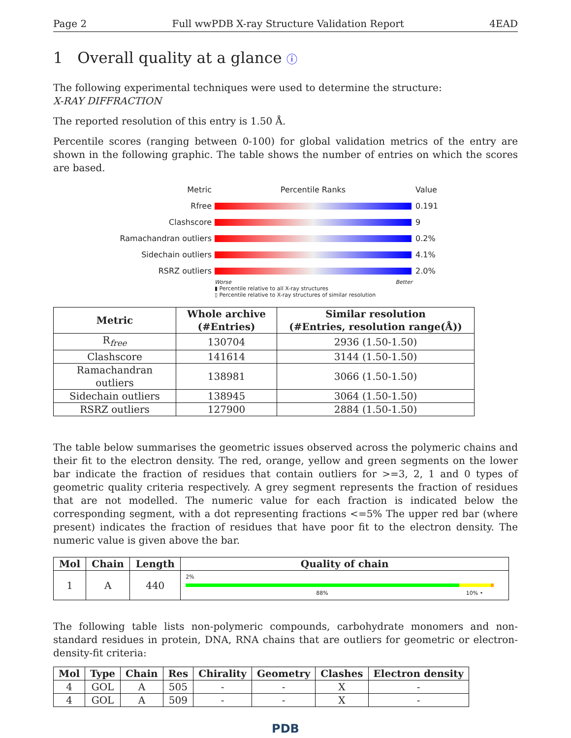Page 2 Full wwPDB X-ray Structure Validation Report 4EAD
1 Overall quality at a glance ⓘ
The following experimental techniques were used to determine the structure:
X-RAY DIFFRACTION
The reported resolution of this entry is 1.50 Å.
Percentile scores (ranging between 0-100) for global validation metrics of the entry are shown in the following graphic. The table shows the number of entries on which the scores are based.
Metric Percentile Ranks Value
Rfree 0.191
Clashscore 9
Ramachandran outliers 0.2%
Sidechain outliers 4.1%
RSRZ outliers 2.0%
Worse Better
▮ Percentile relative to all X-ray structures
▯ Percentile relative to X-ray structures of similar resolution
| Metric | Whole archive (#Entries) | Similar resolution (#Entries, resolution range(Å)) |
| --- | --- | --- |
| R<sub>free</sub> | 130704 | 2936 (1.50-1.50) |
| Clashscore | 141614 | 3144 (1.50-1.50) |
| Ramachandran outliers | 138981 | 3066 (1.50-1.50) |
| Sidechain outliers | 138945 | 3064 (1.50-1.50) |
| RSRZ outliers | 127900 | 2884 (1.50-1.50) |
The table below summarises the geometric issues observed across the polymeric chains and their fit to the electron density. The red, orange, yellow and green segments on the lower bar indicate the fraction of residues that contain outliers for >=3, 2, 1 and 0 types of geometric quality criteria respectively. A grey segment represents the fraction of residues that are not modelled. The numeric value for each fraction is indicated below the corresponding segment, with a dot representing fractions <=5% The upper red bar (where present) indicates the fraction of residues that have poor fit to the electron density. The numeric value is given above the bar.
| Mol | Chain | Length | Quality of chain |
| --- | --- | --- | --- |
| 1 | A | 440 | 2% 88% 10% • |
The following table lists non-polymeric compounds, carbohydrate monomers and non-standard residues in protein, DNA, RNA chains that are outliers for geometric or electron-density-fit criteria:
| Mol | Type | Chain | Res | Chirality | Geometry | Clashes | Electron density |
| --- | --- | --- | --- | --- | --- | --- | --- |
| 4 | GOL | A | 505 | - | - | X | - |
| 4 | GOL | A | 509 | - | - | X | - |
PDB